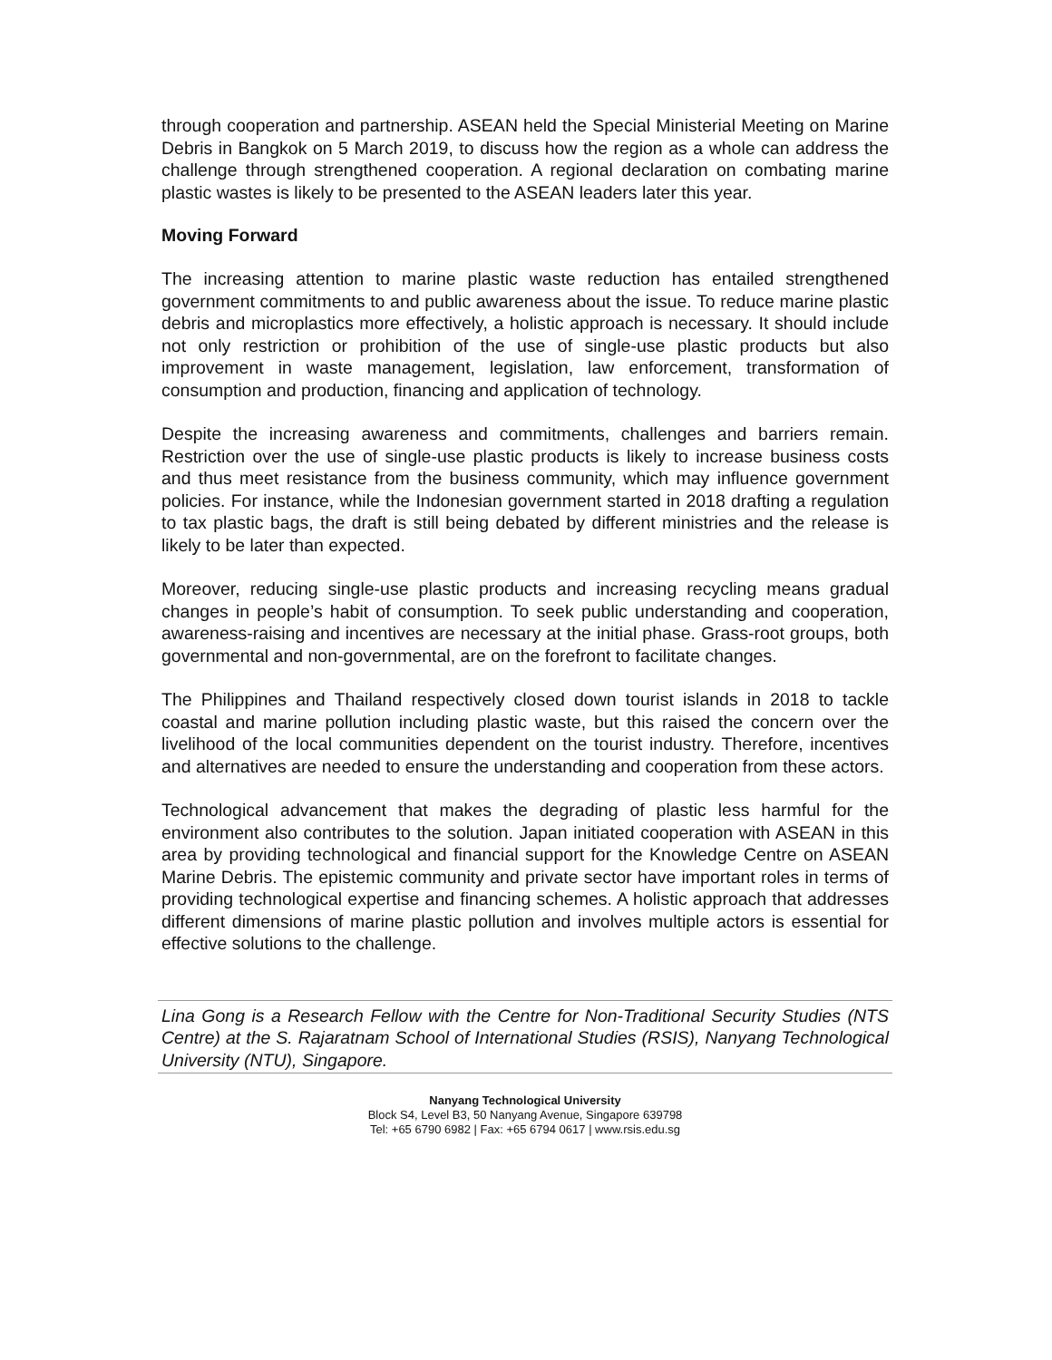through cooperation and partnership. ASEAN held the Special Ministerial Meeting on Marine Debris in Bangkok on 5 March 2019, to discuss how the region as a whole can address the challenge through strengthened cooperation. A regional declaration on combating marine plastic wastes is likely to be presented to the ASEAN leaders later this year.
Moving Forward
The increasing attention to marine plastic waste reduction has entailed strengthened government commitments to and public awareness about the issue. To reduce marine plastic debris and microplastics more effectively, a holistic approach is necessary. It should include not only restriction or prohibition of the use of single-use plastic products but also improvement in waste management, legislation, law enforcement, transformation of consumption and production, financing and application of technology.
Despite the increasing awareness and commitments, challenges and barriers remain. Restriction over the use of single-use plastic products is likely to increase business costs and thus meet resistance from the business community, which may influence government policies. For instance, while the Indonesian government started in 2018 drafting a regulation to tax plastic bags, the draft is still being debated by different ministries and the release is likely to be later than expected.
Moreover, reducing single-use plastic products and increasing recycling means gradual changes in people’s habit of consumption. To seek public understanding and cooperation, awareness-raising and incentives are necessary at the initial phase. Grass-root groups, both governmental and non-governmental, are on the forefront to facilitate changes.
The Philippines and Thailand respectively closed down tourist islands in 2018 to tackle coastal and marine pollution including plastic waste, but this raised the concern over the livelihood of the local communities dependent on the tourist industry. Therefore, incentives and alternatives are needed to ensure the understanding and cooperation from these actors.
Technological advancement that makes the degrading of plastic less harmful for the environment also contributes to the solution. Japan initiated cooperation with ASEAN in this area by providing technological and financial support for the Knowledge Centre on ASEAN Marine Debris. The epistemic community and private sector have important roles in terms of providing technological expertise and financing schemes. A holistic approach that addresses different dimensions of marine plastic pollution and involves multiple actors is essential for effective solutions to the challenge.
Lina Gong is a Research Fellow with the Centre for Non-Traditional Security Studies (NTS Centre) at the S. Rajaratnam School of International Studies (RSIS), Nanyang Technological University (NTU), Singapore.
Nanyang Technological University
Block S4, Level B3, 50 Nanyang Avenue, Singapore 639798
Tel: +65 6790 6982 | Fax: +65 6794 0617 | www.rsis.edu.sg